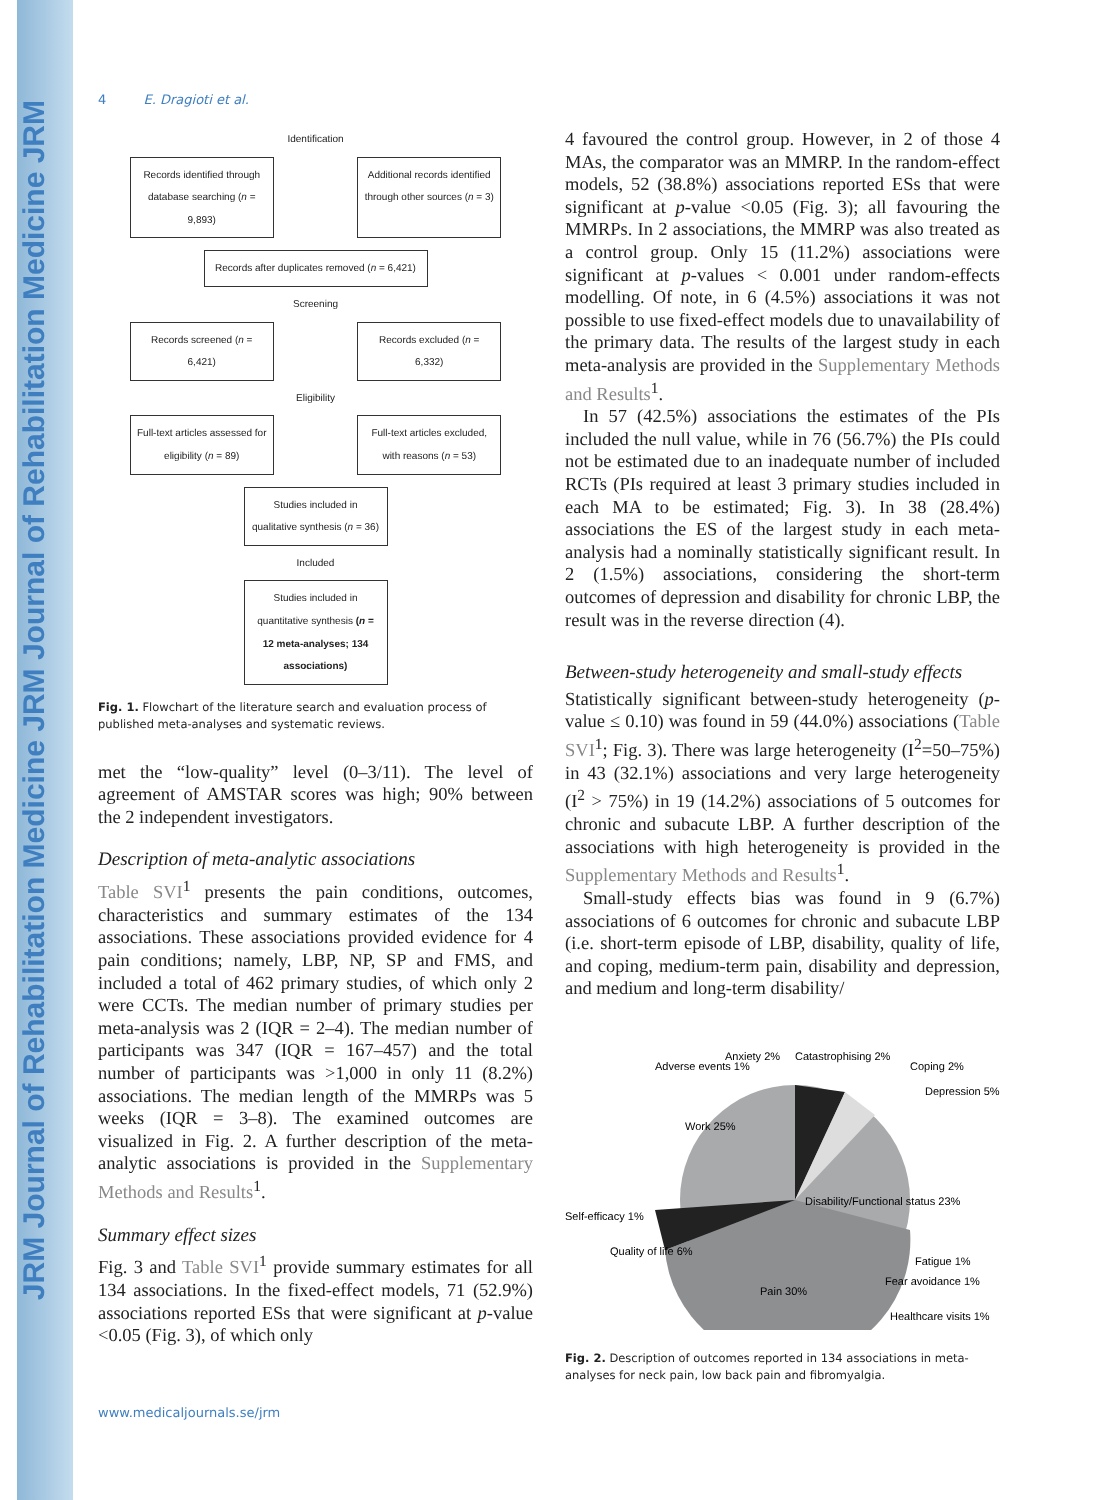JRM Journal of Rehabilitation Medicine JRM Journal of Rehabilitation Medicine JRM
4 E. Dragioti et al.
Identification
Records identified through database searching (n = 9,893)
Additional records identified through other sources (n = 3)
Records after duplicates removed (n = 6,421)
Screening
Records screened (n = 6,421)
Records excluded (n = 6,332)
Eligibility
Full-text articles assessed for eligibility (n = 89)
Full-text articles excluded, with reasons (n = 53)
Studies included in qualitative synthesis (n = 36)
Included
Studies included in quantitative synthesis (n = 12 meta-analyses; 134 associations)
Fig. 1. Flowchart of the literature search and evaluation process of published meta-analyses and systematic reviews.
met the “low-quality” level (0–3/11). The level of agreement of AMSTAR scores was high; 90% between the 2 independent investigators.
Description of meta-analytic associations
Table SVI<sup>1</sup> presents the pain conditions, outcomes, characteristics and summary estimates of the 134 associations. These associations provided evidence for 4 pain conditions; namely, LBP, NP, SP and FMS, and included a total of 462 primary studies, of which only 2 were CCTs. The median number of primary studies per meta-analysis was 2 (IQR = 2–4). The median number of participants was 347 (IQR = 167–457) and the total number of participants was >1,000 in only 11 (8.2%) associations. The median length of the MMRPs was 5 weeks (IQR = 3–8). The examined outcomes are visualized in Fig. 2. A further description of the meta-analytic associations is provided in the Supplementary Methods and Results<sup>1</sup>.
Summary effect sizes
Fig. 3 and Table SVI<sup>1</sup> provide summary estimates for all 134 associations. In the fixed-effect models, 71 (52.9%) associations reported ESs that were significant at p-value <0.05 (Fig. 3), of which only
4 favoured the control group. However, in 2 of those 4 MAs, the comparator was an MMRP. In the random-effect models, 52 (38.8%) associations reported ESs that were significant at p-value <0.05 (Fig. 3); all favouring the MMRPs. In 2 associations, the MMRP was also treated as a control group. Only 15 (11.2%) associations were significant at p-values < 0.001 under random-effects modelling. Of note, in 6 (4.5%) associations it was not possible to use fixed-effect models due to unavailability of the primary data. The results of the largest study in each meta-analysis are provided in the Supplementary Methods and Results<sup>1</sup>.
In 57 (42.5%) associations the estimates of the PIs included the null value, while in 76 (56.7%) the PIs could not be estimated due to an inadequate number of included RCTs (PIs required at least 3 primary studies included in each MA to be estimated; Fig. 3). In 38 (28.4%) associations the ES of the largest study in each meta-analysis had a nominally statistically significant result. In 2 (1.5%) associations, considering the short-term outcomes of depression and disability for chronic LBP, the result was in the reverse direction (4).
Between-study heterogeneity and small-study effects
Statistically significant between-study heterogeneity (p-value ≤ 0.10) was found in 59 (44.0%) associations (Table SVI<sup>1</sup>; Fig. 3). There was large heterogeneity (I<sup>2</sup>=50–75%) in 43 (32.1%) associations and very large heterogeneity (I<sup>2</sup> > 75%) in 19 (14.2%) associations of 5 outcomes for chronic and subacute LBP. A further description of the associations with high heterogeneity is provided in the Supplementary Methods and Results<sup>1</sup>.
Small-study effects bias was found in 9 (6.7%) associations of 6 outcomes for chronic and subacute LBP (i.e. short-term episode of LBP, disability, quality of life, and coping, medium-term pain, disability and depression, and medium and long-term disability/
Adverse events 1%
Anxiety 2%
Catastrophising 2%
Coping 2%
Depression 5%
Work 25%
Disability/Functional status 23%
Self-efficacy 1%
Quality of life 6%
Pain 30%
Fatigue 1%
Fear avoidance 1%
Healthcare visits 1%
Fig. 2. Description of outcomes reported in 134 associations in meta-analyses for neck pain, low back pain and fibromyalgia.
www.medicaljournals.se/jrm